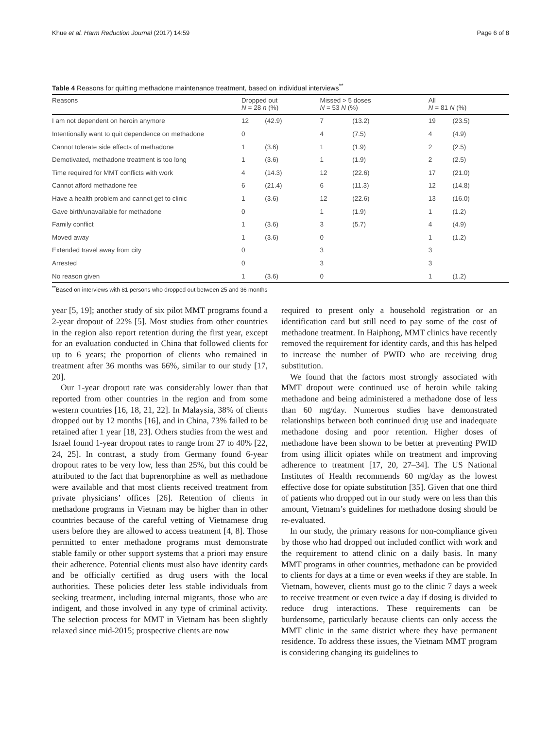Khue et al. Harm Reduction Journal (2017) 14:59 Page 6 of 8
Table 4 Reasons for quitting methadone maintenance treatment, based on individual interviews<sup>**</sup>
| Reasons | Dropped out N = 28 n (%) | | Missed > 5 doses N = 53 N (%) | | All N = 81 N (%) | |
| --- | --- | --- | --- | --- | --- | --- |
| I am not dependent on heroin anymore | 12 | (42.9) | 7 | (13.2) | 19 | (23.5) |
| Intentionally want to quit dependence on methadone | 0 | | 4 | (7.5) | 4 | (4.9) |
| Cannot tolerate side effects of methadone | 1 | (3.6) | 1 | (1.9) | 2 | (2.5) |
| Demotivated, methadone treatment is too long | 1 | (3.6) | 1 | (1.9) | 2 | (2.5) |
| Time required for MMT conflicts with work | 4 | (14.3) | 12 | (22.6) | 17 | (21.0) |
| Cannot afford methadone fee | 6 | (21.4) | 6 | (11.3) | 12 | (14.8) |
| Have a health problem and cannot get to clinic | 1 | (3.6) | 12 | (22.6) | 13 | (16.0) |
| Gave birth/unavailable for methadone | 0 | | 1 | (1.9) | 1 | (1.2) |
| Family conflict | 1 | (3.6) | 3 | (5.7) | 4 | (4.9) |
| Moved away | 1 | (3.6) | 0 | | 1 | (1.2) |
| Extended travel away from city | 0 | | 3 | | 3 | |
| Arrested | 0 | | 3 | | 3 | |
| No reason given | 1 | (3.6) | 0 | | 1 | (1.2) |
<sup>**</sup> Based on interviews with 81 persons who dropped out between 25 and 36 months
year [5, 19]; another study of six pilot MMT programs found a 2-year dropout of 22% [5]. Most studies from other countries in the region also report retention during the first year, except for an evaluation conducted in China that followed clients for up to 6 years; the proportion of clients who remained in treatment after 36 months was 66%, similar to our study [17, 20].
Our 1-year dropout rate was considerably lower than that reported from other countries in the region and from some western countries [16, 18, 21, 22]. In Malaysia, 38% of clients dropped out by 12 months [16], and in China, 73% failed to be retained after 1 year [18, 23]. Others studies from the west and Israel found 1-year dropout rates to range from 27 to 40% [22, 24, 25]. In contrast, a study from Germany found 6-year dropout rates to be very low, less than 25%, but this could be attributed to the fact that buprenorphine as well as methadone were available and that most clients received treatment from private physicians’ offices [26]. Retention of clients in methadone programs in Vietnam may be higher than in other countries because of the careful vetting of Vietnamese drug users before they are allowed to access treatment [4, 8]. Those permitted to enter methadone programs must demonstrate stable family or other support systems that a priori may ensure their adherence. Potential clients must also have identity cards and be officially certified as drug users with the local authorities. These policies deter less stable individuals from seeking treatment, including internal migrants, those who are indigent, and those involved in any type of criminal activity. The selection process for MMT in Vietnam has been slightly relaxed since mid-2015; prospective clients are now
required to present only a household registration or an identification card but still need to pay some of the cost of methadone treatment. In Haiphong, MMT clinics have recently removed the requirement for identity cards, and this has helped to increase the number of PWID who are receiving drug substitution.
We found that the factors most strongly associated with MMT dropout were continued use of heroin while taking methadone and being administered a methadone dose of less than 60 mg/day. Numerous studies have demonstrated relationships between both continued drug use and inadequate methadone dosing and poor retention. Higher doses of methadone have been shown to be better at preventing PWID from using illicit opiates while on treatment and improving adherence to treatment [17, 20, 27–34]. The US National Institutes of Health recommends 60 mg/day as the lowest effective dose for opiate substitution [35]. Given that one third of patients who dropped out in our study were on less than this amount, Vietnam’s guidelines for methadone dosing should be re-evaluated.
In our study, the primary reasons for non-compliance given by those who had dropped out included conflict with work and the requirement to attend clinic on a daily basis. In many MMT programs in other countries, methadone can be provided to clients for days at a time or even weeks if they are stable. In Vietnam, however, clients must go to the clinic 7 days a week to receive treatment or even twice a day if dosing is divided to reduce drug interactions. These requirements can be burdensome, particularly because clients can only access the MMT clinic in the same district where they have permanent residence. To address these issues, the Vietnam MMT program is considering changing its guidelines to